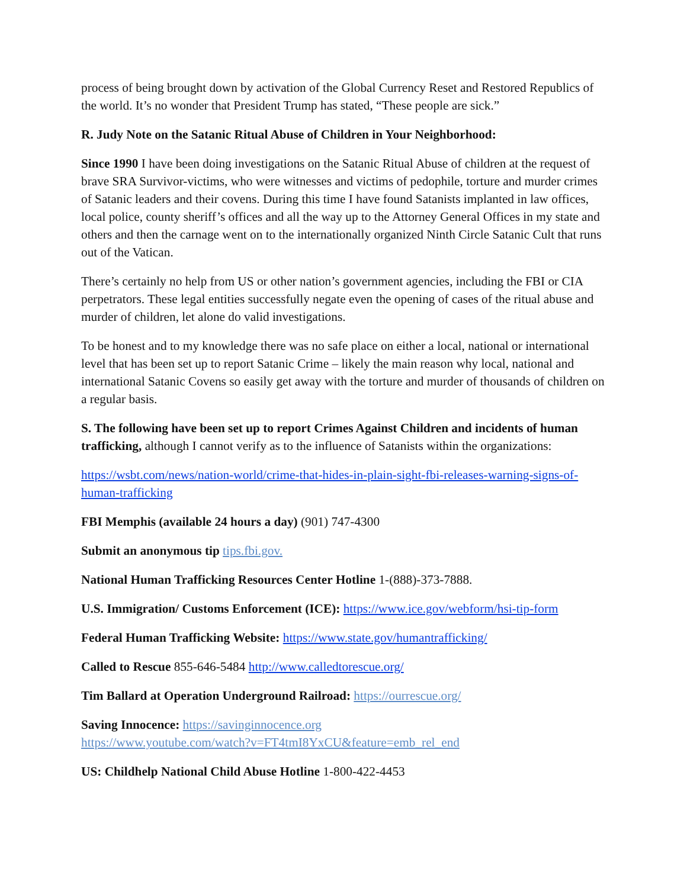process of being brought down by activation of the Global Currency Reset and Restored Republics of the world. It’s no wonder that President Trump has stated, “These people are sick.”
R. Judy Note on the Satanic Ritual Abuse of Children in Your Neighborhood:
Since 1990 I have been doing investigations on the Satanic Ritual Abuse of children at the request of brave SRA Survivor-victims, who were witnesses and victims of pedophile, torture and murder crimes of Satanic leaders and their covens. During this time I have found Satanists implanted in law offices, local police, county sheriff’s offices and all the way up to the Attorney General Offices in my state and others and then the carnage went on to the internationally organized Ninth Circle Satanic Cult that runs out of the Vatican.
There’s certainly no help from US or other nation’s government agencies, including the FBI or CIA perpetrators. These legal entities successfully negate even the opening of cases of the ritual abuse and murder of children, let alone do valid investigations.
To be honest and to my knowledge there was no safe place on either a local, national or international level that has been set up to report Satanic Crime – likely the main reason why local, national and international Satanic Covens so easily get away with the torture and murder of thousands of children on a regular basis.
S. The following have been set up to report Crimes Against Children and incidents of human trafficking, although I cannot verify as to the influence of Satanists within the organizations:
https://wsbt.com/news/nation-world/crime-that-hides-in-plain-sight-fbi-releases-warning-signs-of-human-trafficking
FBI Memphis (available 24 hours a day) (901) 747-4300
Submit an anonymous tip tips.fbi.gov.
National Human Trafficking Resources Center Hotline 1-(888)-373-7888.
U.S. Immigration/ Customs Enforcement (ICE): https://www.ice.gov/webform/hsi-tip-form
Federal Human Trafficking Website: https://www.state.gov/humantrafficking/
Called to Rescue 855-646-5484 http://www.calledtorescue.org/
Tim Ballard at Operation Underground Railroad: https://ourrescue.org/
Saving Innocence: https://savinginnocence.org
https://www.youtube.com/watch?v=FT4tmI8YxCU&feature=emb_rel_end
US: Childhelp National Child Abuse Hotline 1-800-422-4453